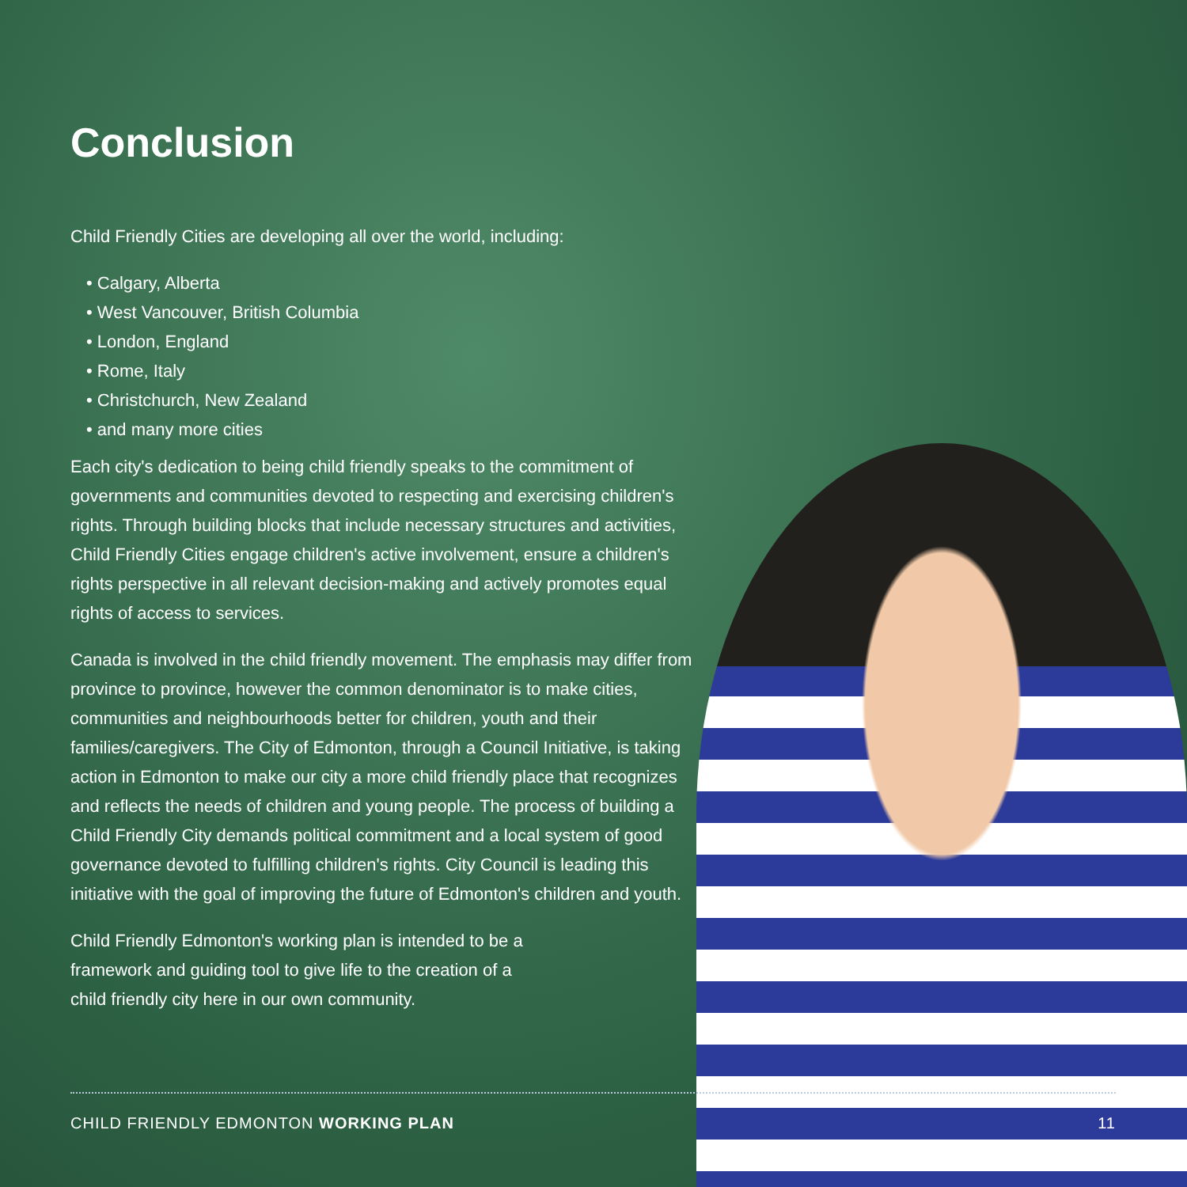Conclusion
Child Friendly Cities are developing all over the world, including:
• Calgary, Alberta
• West Vancouver, British Columbia
• London, England
• Rome, Italy
• Christchurch, New Zealand
• and many more cities
Each city's dedication to being child friendly speaks to the commitment of governments and communities devoted to respecting and exercising children's rights. Through building blocks that include necessary structures and activities, Child Friendly Cities engage children's active involvement, ensure a children's rights perspective in all relevant decision-making and actively promotes equal rights of access to services.
Canada is involved in the child friendly movement. The emphasis may differ from province to province, however the common denominator is to make cities, communities and neighbourhoods better for children, youth and their families/caregivers. The City of Edmonton, through a Council Initiative, is taking action in Edmonton to make our city a more child friendly place that recognizes and reflects the needs of children and young people. The process of building a Child Friendly City demands political commitment and a local system of good governance devoted to fulfilling children's rights. City Council is leading this initiative with the goal of improving the future of Edmonton's children and youth.
Child Friendly Edmonton's working plan is intended to be a framework and guiding tool to give life to the creation of a child friendly city here in our own community.
CHILD FRIENDLY EDMONTON WORKING PLAN 11